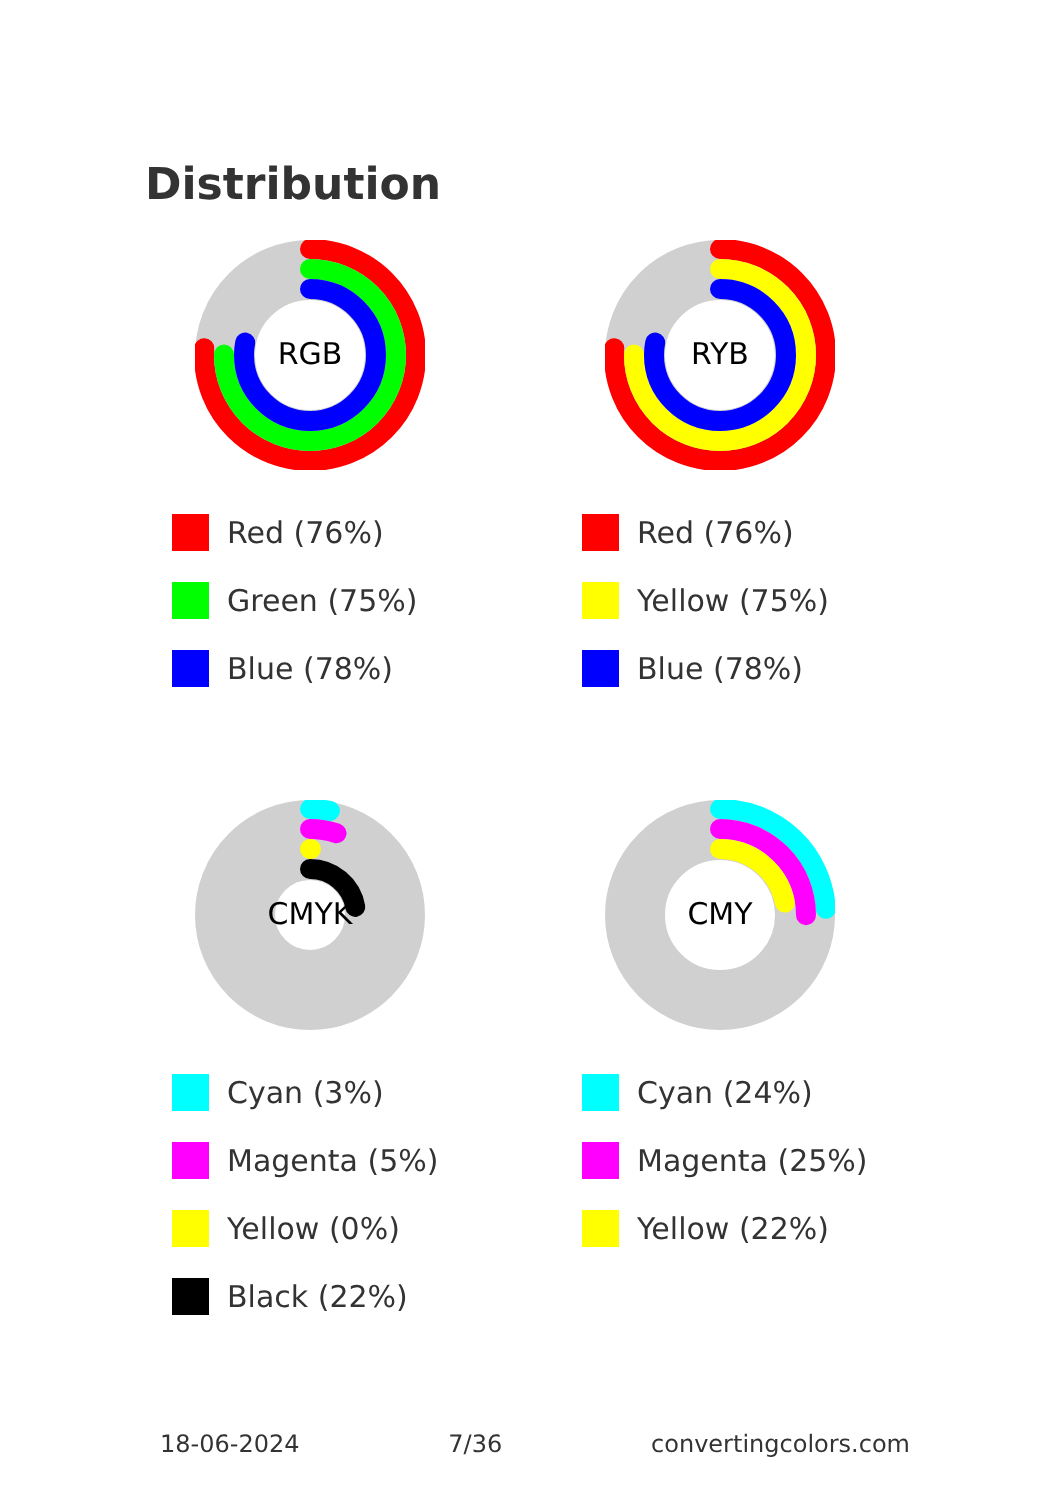Distribution
RGB
Red (76%)
Green (75%)
Blue (78%)
RYB
Red (76%)
Yellow (75%)
Blue (78%)
CMYK
Cyan (3%)
Magenta (5%)
Yellow (0%)
Black (22%)
CMY
Cyan (24%)
Magenta (25%)
Yellow (22%)
18-06-2024 7/36 convertingcolors.com